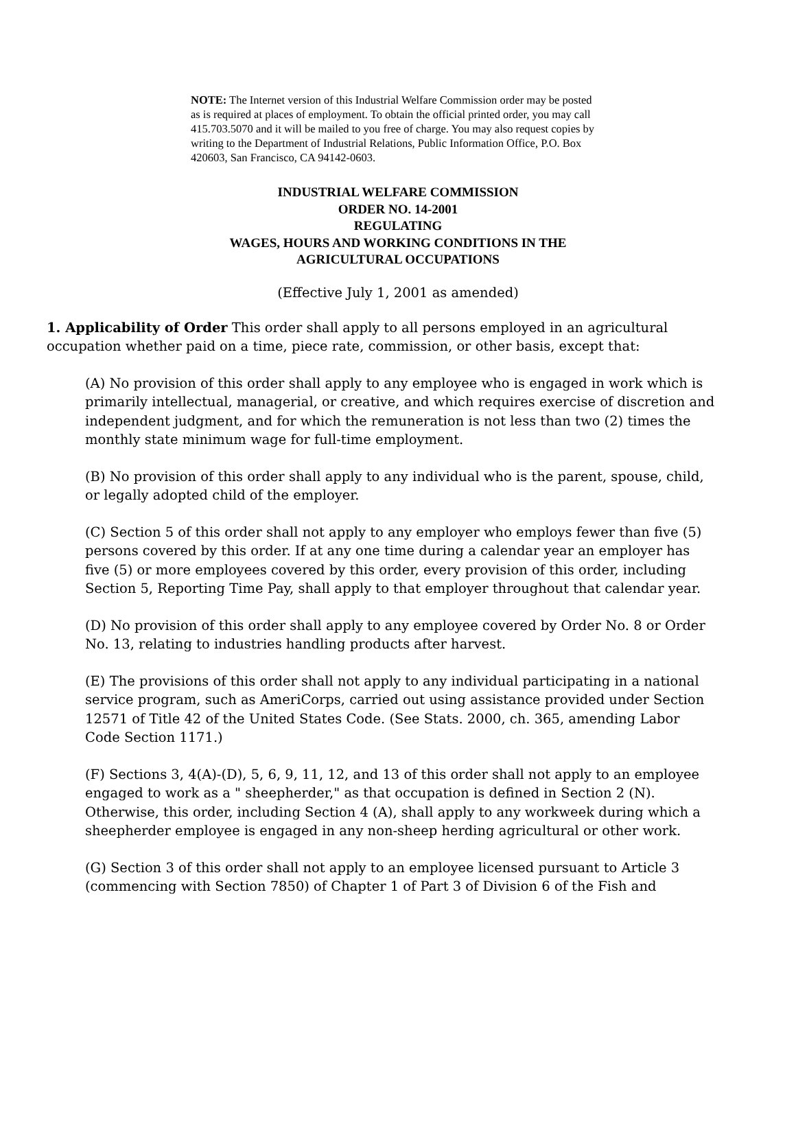NOTE: The Internet version of this Industrial Welfare Commission order may be posted as is required at places of employment. To obtain the official printed order, you may call 415.703.5070 and it will be mailed to you free of charge. You may also request copies by writing to the Department of Industrial Relations, Public Information Office, P.O. Box 420603, San Francisco, CA 94142-0603.
INDUSTRIAL WELFARE COMMISSION
ORDER NO. 14-2001
REGULATING
WAGES, HOURS AND WORKING CONDITIONS IN THE
AGRICULTURAL OCCUPATIONS
(Effective July 1, 2001 as amended)
1. Applicability of Order This order shall apply to all persons employed in an agricultural occupation whether paid on a time, piece rate, commission, or other basis, except that:
(A) No provision of this order shall apply to any employee who is engaged in work which is primarily intellectual, managerial, or creative, and which requires exercise of discretion and independent judgment, and for which the remuneration is not less than two (2) times the monthly state minimum wage for full-time employment.
(B) No provision of this order shall apply to any individual who is the parent, spouse, child, or legally adopted child of the employer.
(C) Section 5 of this order shall not apply to any employer who employs fewer than five (5) persons covered by this order. If at any one time during a calendar year an employer has five (5) or more employees covered by this order, every provision of this order, including Section 5, Reporting Time Pay, shall apply to that employer throughout that calendar year.
(D) No provision of this order shall apply to any employee covered by Order No. 8 or Order No. 13, relating to industries handling products after harvest.
(E) The provisions of this order shall not apply to any individual participating in a national service program, such as AmeriCorps, carried out using assistance provided under Section 12571 of Title 42 of the United States Code. (See Stats. 2000, ch. 365, amending Labor Code Section 1171.)
(F) Sections 3, 4(A)-(D), 5, 6, 9, 11, 12, and 13 of this order shall not apply to an employee engaged to work as a " sheepherder," as that occupation is defined in Section 2 (N). Otherwise, this order, including Section 4 (A), shall apply to any workweek during which a sheepherder employee is engaged in any non-sheep herding agricultural or other work.
(G) Section 3 of this order shall not apply to an employee licensed pursuant to Article 3 (commencing with Section 7850) of Chapter 1 of Part 3 of Division 6 of the Fish and